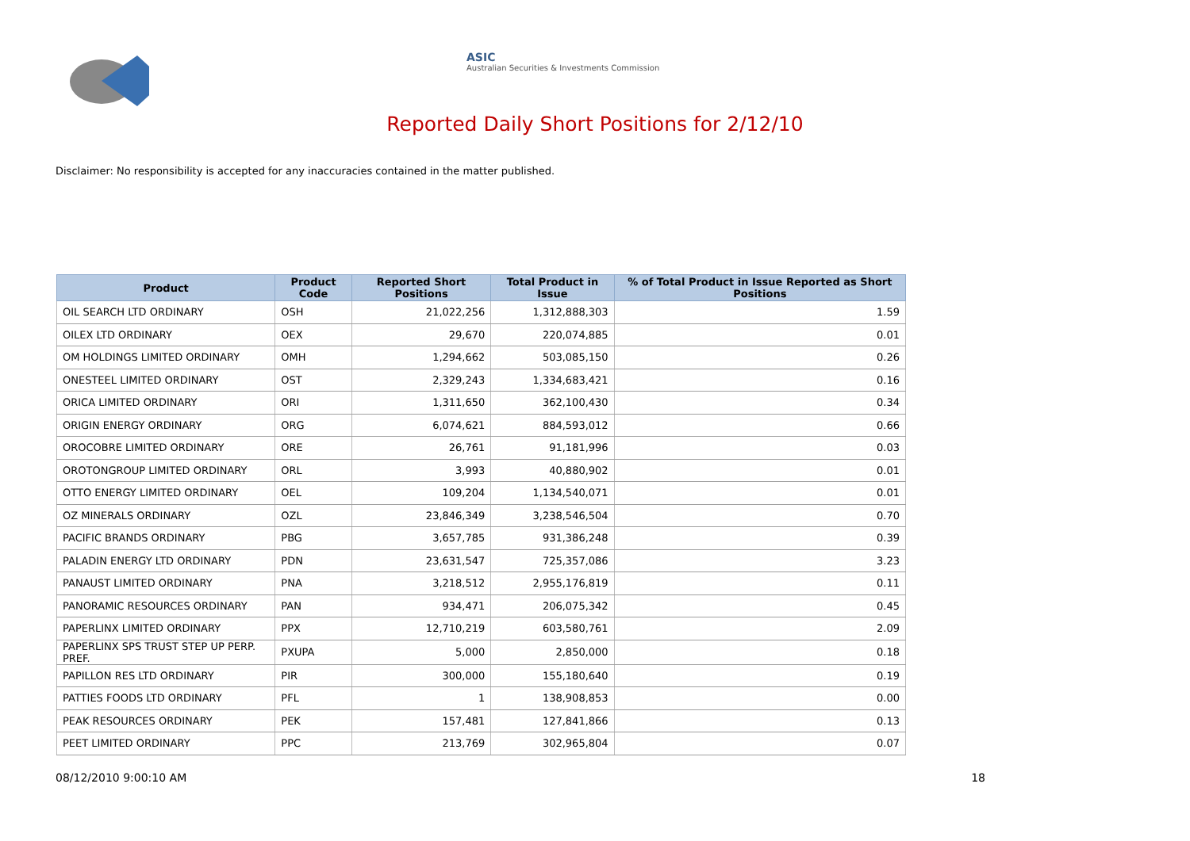ASIC
Australian Securities & Investments Commission
Reported Daily Short Positions for 2/12/10
Disclaimer: No responsibility is accepted for any inaccuracies contained in the matter published.
| Product | Product Code | Reported Short Positions | Total Product in Issue | % of Total Product in Issue Reported as Short Positions |
| --- | --- | --- | --- | --- |
| OIL SEARCH LTD ORDINARY | OSH | 21,022,256 | 1,312,888,303 | 1.59 |
| OILEX LTD ORDINARY | OEX | 29,670 | 220,074,885 | 0.01 |
| OM HOLDINGS LIMITED ORDINARY | OMH | 1,294,662 | 503,085,150 | 0.26 |
| ONESTEEL LIMITED ORDINARY | OST | 2,329,243 | 1,334,683,421 | 0.16 |
| ORICA LIMITED ORDINARY | ORI | 1,311,650 | 362,100,430 | 0.34 |
| ORIGIN ENERGY ORDINARY | ORG | 6,074,621 | 884,593,012 | 0.66 |
| OROCOBRE LIMITED ORDINARY | ORE | 26,761 | 91,181,996 | 0.03 |
| OROTONGROUP LIMITED ORDINARY | ORL | 3,993 | 40,880,902 | 0.01 |
| OTTO ENERGY LIMITED ORDINARY | OEL | 109,204 | 1,134,540,071 | 0.01 |
| OZ MINERALS ORDINARY | OZL | 23,846,349 | 3,238,546,504 | 0.70 |
| PACIFIC BRANDS ORDINARY | PBG | 3,657,785 | 931,386,248 | 0.39 |
| PALADIN ENERGY LTD ORDINARY | PDN | 23,631,547 | 725,357,086 | 3.23 |
| PANAUST LIMITED ORDINARY | PNA | 3,218,512 | 2,955,176,819 | 0.11 |
| PANORAMIC RESOURCES ORDINARY | PAN | 934,471 | 206,075,342 | 0.45 |
| PAPERLINX LIMITED ORDINARY | PPX | 12,710,219 | 603,580,761 | 2.09 |
| PAPERLINX SPS TRUST STEP UP PERP. PREF. | PXUPA | 5,000 | 2,850,000 | 0.18 |
| PAPILLON RES LTD ORDINARY | PIR | 300,000 | 155,180,640 | 0.19 |
| PATTIES FOODS LTD ORDINARY | PFL | 1 | 138,908,853 | 0.00 |
| PEAK RESOURCES ORDINARY | PEK | 157,481 | 127,841,866 | 0.13 |
| PEET LIMITED ORDINARY | PPC | 213,769 | 302,965,804 | 0.07 |
08/12/2010 9:00:10 AM 18